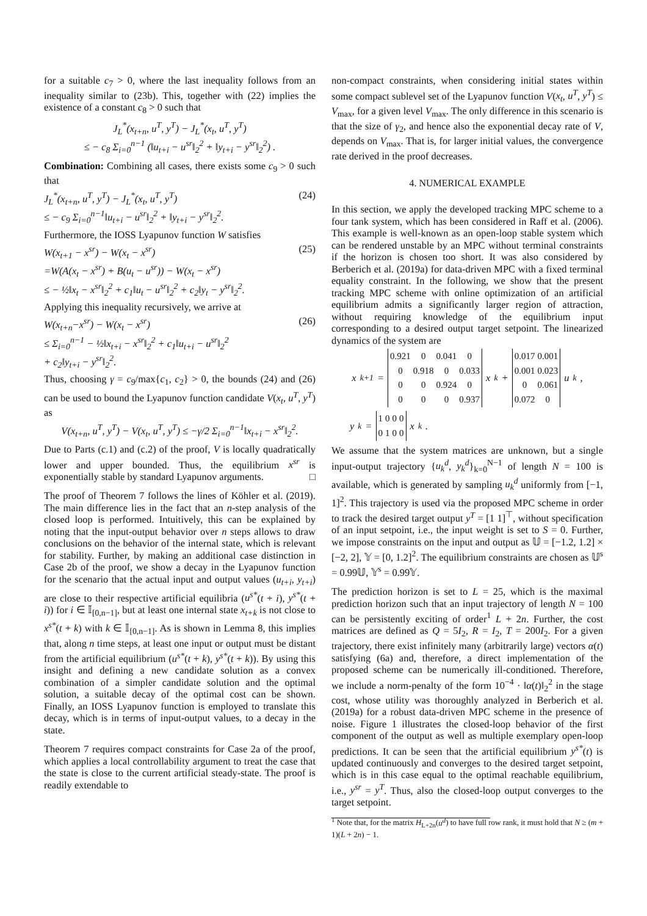for a suitable c<sub>7</sub> > 0, where the last inequality follows from an inequality similar to (23b). This, together with (22) implies the existence of a constant c<sub>8</sub> > 0 such that
J<sub>L</sub><sup>*</sup>(x<sub>t+n</sub>, u<sup>T</sup>, y<sup>T</sup>) − J<sub>L</sub><sup>*</sup>(x<sub>t</sub>, u<sup>T</sup>, y<sup>T</sup>)
≤ − c<sub>8</sub> Σ<sub>i=0</sub><sup>n−1</sup> (‖u<sub>t+i</sub> − u<sup>sr</sup>‖<sub>2</sub><sup>2</sup> + ‖y<sub>t+i</sub> − y<sup>sr</sup>‖<sub>2</sub><sup>2</sup>) .
Combination: Combining all cases, there exists some c<sub>9</sub> > 0 such that
J<sub>L</sub><sup>*</sup>(x<sub>t+n</sub>, u<sup>T</sup>, y<sup>T</sup>) − J<sub>L</sub><sup>*</sup>(x<sub>t</sub>, u<sup>T</sup>, y<sup>T</sup>)
≤ − c<sub>9</sub> Σ<sub>i=0</sub><sup>n−1</sup>‖u<sub>t+i</sub> − u<sup>sr</sup>‖<sub>2</sub><sup>2</sup> + ‖y<sub>t+i</sub> − y<sup>sr</sup>‖<sub>2</sub><sup>2</sup>. (24)
Furthermore, the IOSS Lyapunov function W satisfies
W(x<sub>t+1</sub> − x<sup>sr</sup>) − W(x<sub>t</sub> − x<sup>sr</sup>)
=W(A(x<sub>t</sub> − x<sup>sr</sup>) + B(u<sub>t</sub> − u<sup>sr</sup>)) − W(x<sub>t</sub> − x<sup>sr</sup>)
≤ − ½‖x<sub>t</sub> − x<sup>sr</sup>‖<sub>2</sub><sup>2</sup> + c<sub>1</sub>‖u<sub>t</sub> − u<sup>sr</sup>‖<sub>2</sub><sup>2</sup> + c<sub>2</sub>‖y<sub>t</sub> − y<sup>sr</sup>‖<sub>2</sub><sup>2</sup>. (25)
Applying this inequality recursively, we arrive at
W(x<sub>t+n</sub>−x<sup>sr</sup>) − W(x<sub>t</sub> − x<sup>sr</sup>)
≤ Σ<sub>i=0</sub><sup>n−1</sup> − ½‖x<sub>t+i</sub> − x<sup>sr</sup>‖<sub>2</sub><sup>2</sup> + c<sub>1</sub>‖u<sub>t+i</sub> − u<sup>sr</sup>‖<sub>2</sub><sup>2</sup>
+ c<sub>2</sub>‖y<sub>t+i</sub> − y<sup>sr</sup>‖<sub>2</sub><sup>2</sup>. (26)
Thus, choosing γ = c<sub>9</sub>/max{c<sub>1</sub>, c<sub>2</sub>} > 0, the bounds (24) and (26) can be used to bound the Lyapunov function candidate V(x<sub>t</sub>, u<sup>T</sup>, y<sup>T</sup>) as
V(x<sub>t+n</sub>, u<sup>T</sup>, y<sup>T</sup>) − V(x<sub>t</sub>, u<sup>T</sup>, y<sup>T</sup>) ≤ −γ/2 Σ<sub>i=0</sub><sup>n−1</sup>‖x<sub>t+i</sub> − x<sup>sr</sup>‖<sub>2</sub><sup>2</sup>.
Due to Parts (c.1) and (c.2) of the proof, V is locally quadratically lower and upper bounded. Thus, the equilibrium x<sup>sr</sup> is exponentially stable by standard Lyapunov arguments. □
The proof of Theorem 7 follows the lines of Köhler et al. (2019). The main difference lies in the fact that an n-step analysis of the closed loop is performed. Intuitively, this can be explained by noting that the input-output behavior over n steps allows to draw conclusions on the behavior of the internal state, which is relevant for stability. Further, by making an additional case distinction in Case 2b of the proof, we show a decay in the Lyapunov function for the scenario that the actual input and output values (u<sub>t+i</sub>, y<sub>t+i</sub>) are close to their respective artificial equilibria (u<sup>s*</sup>(t + i), y<sup>s*</sup>(t + i)) for i ∈ 𝕀<sub>[0,n−1]</sub>, but at least one internal state x<sub>t+k</sub> is not close to x<sup>s*</sup>(t + k) with k ∈ 𝕀<sub>[0,n−1]</sub>. As is shown in Lemma 8, this implies that, along n time steps, at least one input or output must be distant from the artificial equilibrium (u<sup>s*</sup>(t + k), y<sup>s*</sup>(t + k)). By using this insight and defining a new candidate solution as a convex combination of a simpler candidate solution and the optimal solution, a suitable decay of the optimal cost can be shown. Finally, an IOSS Lyapunov function is employed to translate this decay, which is in terms of input-output values, to a decay in the state.
Theorem 7 requires compact constraints for Case 2a of the proof, which applies a local controllability argument to treat the case that the state is close to the current artificial steady-state. The proof is readily extendable to
non-compact constraints, when considering initial states within some compact sublevel set of the Lyapunov function V(x<sub>t</sub>, u<sup>T</sup>, y<sup>T</sup>) ≤ V<sub>max</sub>, for a given level V<sub>max</sub>. The only difference in this scenario is that the size of γ<sub>2</sub>, and hence also the exponential decay rate of V, depends on V<sub>max</sub>. That is, for larger initial values, the convergence rate derived in the proof decreases.
4. NUMERICAL EXAMPLE
In this section, we apply the developed tracking MPC scheme to a four tank system, which has been considered in Raff et al. (2006). This example is well-known as an open-loop stable system which can be rendered unstable by an MPC without terminal constraints if the horizon is chosen too short. It was also considered by Berberich et al. (2019a) for data-driven MPC with a fixed terminal equality constraint. In the following, we show that the present tracking MPC scheme with online optimization of an artificial equilibrium admits a significantly larger region of attraction, without requiring knowledge of the equilibrium input corresponding to a desired output target setpoint. The linearized dynamics of the system are
x<sub>k+1</sub> =
| 0.921 | 0 | 0.041 | 0 |
| 0 | 0.918 | 0 | 0.033 |
| 0 | 0 | 0.924 | 0 |
| 0 | 0 | 0 | 0.937 |
x<sub>k</sub> +
| 0.017 | 0.001 |
| 0.001 | 0.023 |
| 0 | 0.061 |
| 0.072 | 0 |
u<sub>k</sub>,
y<sub>k</sub> =
| 1 | 0 | 0 | 0 |
| 0 | 1 | 0 | 0 |
x<sub>k</sub>.
We assume that the system matrices are unknown, but a single input-output trajectory {u<sub>k</sub><sup>d</sup>, y<sub>k</sub><sup>d</sup>}<sub>k=0</sub><sup>N−1</sup> of length N = 100 is available, which is generated by sampling u<sub>k</sub><sup>d</sup> uniformly from [−1, 1]<sup>2</sup>. This trajectory is used via the proposed MPC scheme in order to track the desired target output y<sup>T</sup> = [1 1]<sup>⊤</sup>, without specification of an input setpoint, i.e., the input weight is set to S = 0. Further, we impose constraints on the input and output as 𝕌 = [−1.2, 1.2] × [−2, 2], 𝕐 = [0, 1.2]<sup>2</sup>. The equilibrium constraints are chosen as 𝕌<sup>s</sup> = 0.99𝕌, 𝕐<sup>s</sup> = 0.99𝕐.
The prediction horizon is set to L = 25, which is the maximal prediction horizon such that an input trajectory of length N = 100 can be persistently exciting of order<sup>1</sup> L + 2n. Further, the cost matrices are defined as Q = 5I<sub>2</sub>, R = I<sub>2</sub>, T = 200I<sub>2</sub>. For a given trajectory, there exist infinitely many (arbitrarily large) vectors α(t) satisfying (6a) and, therefore, a direct implementation of the proposed scheme can be numerically ill-conditioned. Therefore, we include a norm-penalty of the form 10<sup>−4</sup> · ‖α(t)‖<sub>2</sub><sup>2</sup> in the stage cost, whose utility was thoroughly analyzed in Berberich et al. (2019a) for a robust data-driven MPC scheme in the presence of noise. Figure 1 illustrates the closed-loop behavior of the first component of the output as well as multiple exemplary open-loop predictions. It can be seen that the artificial equilibrium y<sup>s*</sup>(t) is updated continuously and converges to the desired target setpoint, which is in this case equal to the optimal reachable equilibrium, i.e., y<sup>sr</sup> = y<sup>T</sup>. Thus, also the closed-loop output converges to the target setpoint.
<sup>1</sup> Note that, for the matrix H<sub>L+2n</sub>(u<sup>d</sup>) to have full row rank, it must hold that N ≥ (m + 1)(L + 2n) − 1.